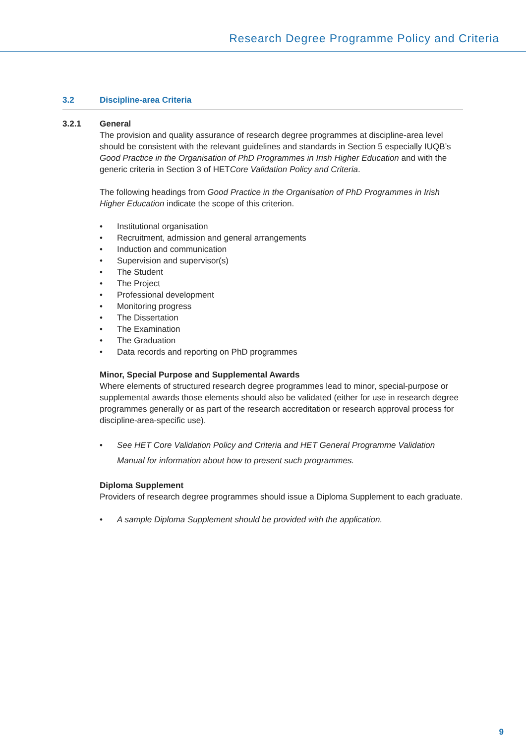Research Degree Programme Policy and Criteria
3.2 Discipline-area Criteria
3.2.1 General
The provision and quality assurance of research degree programmes at discipline-area level should be consistent with the relevant guidelines and standards in Section 5 especially IUQB’s Good Practice in the Organisation of PhD Programmes in Irish Higher Education and with the generic criteria in Section 3 of HETCore Validation Policy and Criteria.
The following headings from Good Practice in the Organisation of PhD Programmes in Irish Higher Education indicate the scope of this criterion.
• Institutional organisation
• Recruitment, admission and general arrangements
• Induction and communication
• Supervision and supervisor(s)
• The Student
• The Project
• Professional development
• Monitoring progress
• The Dissertation
• The Examination
• The Graduation
• Data records and reporting on PhD programmes
Minor, Special Purpose and Supplemental Awards
Where elements of structured research degree programmes lead to minor, special-purpose or supplemental awards those elements should also be validated (either for use in research degree programmes generally or as part of the research accreditation or research approval process for discipline-area-specific use).
• See HET Core Validation Policy and Criteria and HET General Programme Validation Manual for information about how to present such programmes.
Diploma Supplement
Providers of research degree programmes should issue a Diploma Supplement to each graduate.
• A sample Diploma Supplement should be provided with the application.
9